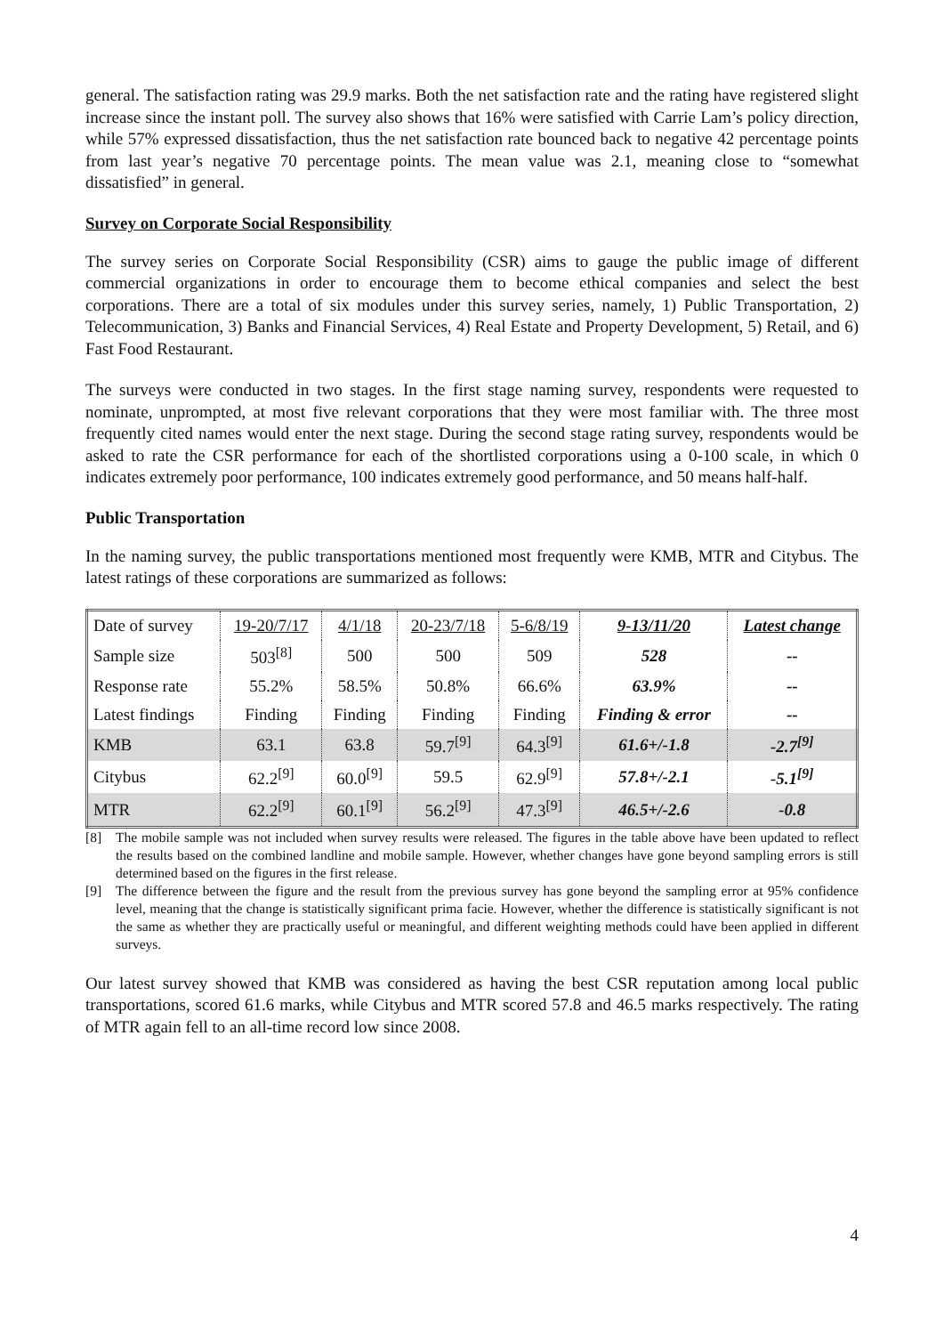general. The satisfaction rating was 29.9 marks. Both the net satisfaction rate and the rating have registered slight increase since the instant poll. The survey also shows that 16% were satisfied with Carrie Lam’s policy direction, while 57% expressed dissatisfaction, thus the net satisfaction rate bounced back to negative 42 percentage points from last year’s negative 70 percentage points. The mean value was 2.1, meaning close to “somewhat dissatisfied” in general.
Survey on Corporate Social Responsibility
The survey series on Corporate Social Responsibility (CSR) aims to gauge the public image of different commercial organizations in order to encourage them to become ethical companies and select the best corporations. There are a total of six modules under this survey series, namely, 1) Public Transportation, 2) Telecommunication, 3) Banks and Financial Services, 4) Real Estate and Property Development, 5) Retail, and 6) Fast Food Restaurant.
The surveys were conducted in two stages. In the first stage naming survey, respondents were requested to nominate, unprompted, at most five relevant corporations that they were most familiar with. The three most frequently cited names would enter the next stage. During the second stage rating survey, respondents would be asked to rate the CSR performance for each of the shortlisted corporations using a 0-100 scale, in which 0 indicates extremely poor performance, 100 indicates extremely good performance, and 50 means half-half.
Public Transportation
In the naming survey, the public transportations mentioned most frequently were KMB, MTR and Citybus. The latest ratings of these corporations are summarized as follows:
| Date of survey | 19-20/7/17 | 4/1/18 | 20-23/7/18 | 5-6/8/19 | 9-13/11/20 | Latest change |
| Sample size | 503<sup>[8]</sup> | 500 | 500 | 509 | 528 | -- |
| Response rate | 55.2% | 58.5% | 50.8% | 66.6% | 63.9% | -- |
| Latest findings | Finding | Finding | Finding | Finding | Finding & error | -- |
| KMB | 63.1 | 63.8 | 59.7<sup>[9]</sup> | 64.3<sup>[9]</sup> | 61.6+/-1.8 | -2.7<sup>[9]</sup> |
| Citybus | 62.2<sup>[9]</sup> | 60.0<sup>[9]</sup> | 59.5 | 62.9<sup>[9]</sup> | 57.8+/-2.1 | -5.1<sup>[9]</sup> |
| MTR | 62.2<sup>[9]</sup> | 60.1<sup>[9]</sup> | 56.2<sup>[9]</sup> | 47.3<sup>[9]</sup> | 46.5+/-2.6 | -0.8 |
[8] The mobile sample was not included when survey results were released. The figures in the table above have been updated to reflect the results based on the combined landline and mobile sample. However, whether changes have gone beyond sampling errors is still determined based on the figures in the first release.
[9] The difference between the figure and the result from the previous survey has gone beyond the sampling error at 95% confidence level, meaning that the change is statistically significant prima facie. However, whether the difference is statistically significant is not the same as whether they are practically useful or meaningful, and different weighting methods could have been applied in different surveys.
Our latest survey showed that KMB was considered as having the best CSR reputation among local public transportations, scored 61.6 marks, while Citybus and MTR scored 57.8 and 46.5 marks respectively. The rating of MTR again fell to an all-time record low since 2008.
4